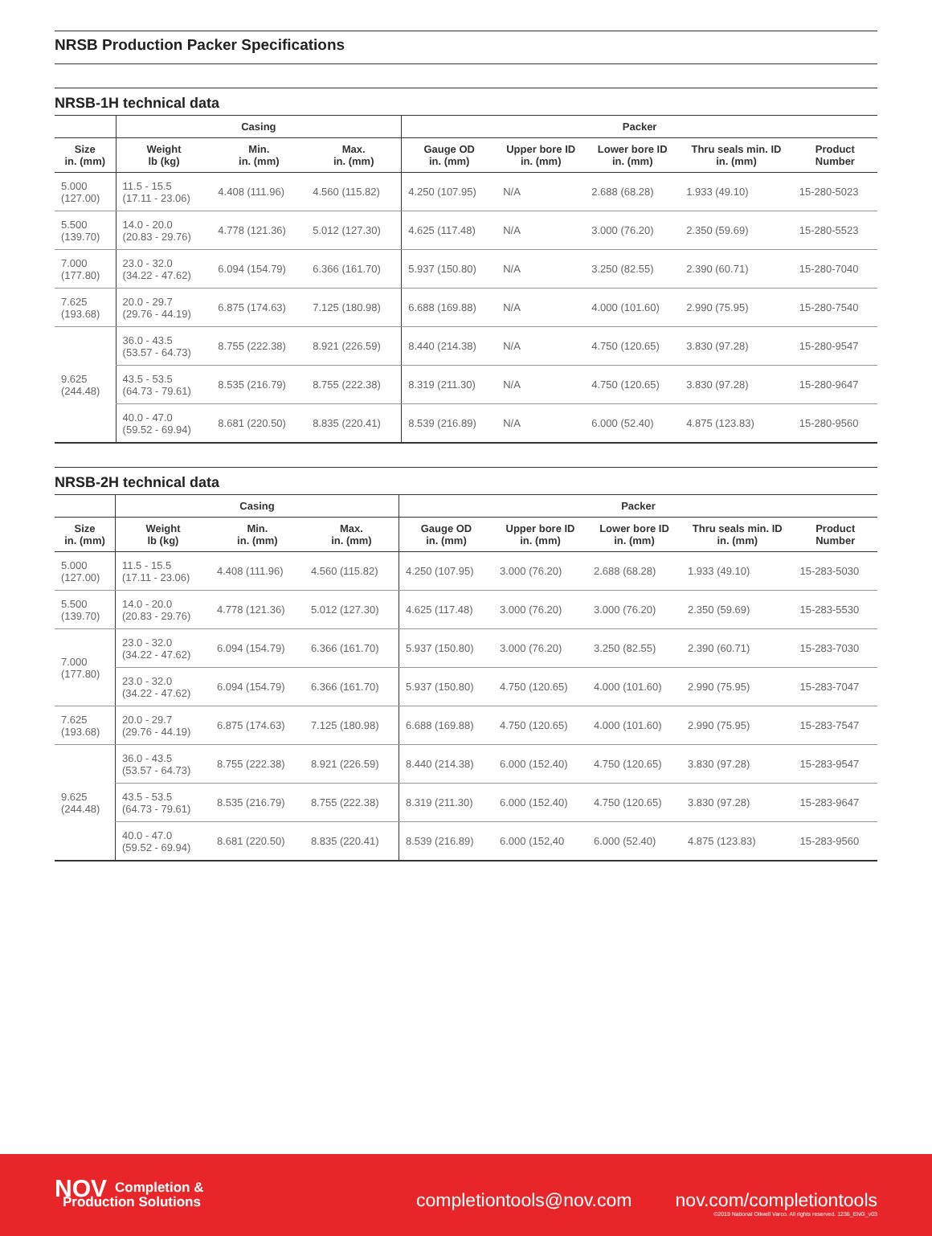NRSB Production Packer Specifications
NRSB-1H technical data
| | Casing | | | Packer | | | | |
| --- | --- | --- | --- | --- | --- | --- | --- | --- |
| Size in. (mm) | Weight lb (kg) | Min. in. (mm) | Max. in. (mm) | Gauge OD in. (mm) | Upper bore ID in. (mm) | Lower bore ID in. (mm) | Thru seals min. ID in. (mm) | Product Number |
| 5.000 (127.00) | 11.5 - 15.5 (17.11 - 23.06) | 4.408 (111.96) | 4.560 (115.82) | 4.250 (107.95) | N/A | 2.688 (68.28) | 1.933 (49.10) | 15-280-5023 |
| 5.500 (139.70) | 14.0 - 20.0 (20.83 - 29.76) | 4.778 (121.36) | 5.012 (127.30) | 4.625 (117.48) | N/A | 3.000 (76.20) | 2.350 (59.69) | 15-280-5523 |
| 7.000 (177.80) | 23.0 - 32.0 (34.22 - 47.62) | 6.094 (154.79) | 6.366 (161.70) | 5.937 (150.80) | N/A | 3.250 (82.55) | 2.390 (60.71) | 15-280-7040 |
| 7.625 (193.68) | 20.0 - 29.7 (29.76 - 44.19) | 6.875 (174.63) | 7.125 (180.98) | 6.688 (169.88) | N/A | 4.000 (101.60) | 2.990 (75.95) | 15-280-7540 |
| 9.625 (244.48) | 36.0 - 43.5 (53.57 - 64.73) | 8.755 (222.38) | 8.921 (226.59) | 8.440 (214.38) | N/A | 4.750 (120.65) | 3.830 (97.28) | 15-280-9547 |
| | 43.5 - 53.5 (64.73 - 79.61) | 8.535 (216.79) | 8.755 (222.38) | 8.319 (211.30) | N/A | 4.750 (120.65) | 3.830 (97.28) | 15-280-9647 |
| | 40.0 - 47.0 (59.52 - 69.94) | 8.681 (220.50) | 8.835 (220.41) | 8.539 (216.89) | N/A | 6.000 (52.40) | 4.875 (123.83) | 15-280-9560 |
NRSB-2H technical data
| | Casing | | | Packer | | | | |
| --- | --- | --- | --- | --- | --- | --- | --- | --- |
| Size in. (mm) | Weight lb (kg) | Min. in. (mm) | Max. in. (mm) | Gauge OD in. (mm) | Upper bore ID in. (mm) | Lower bore ID in. (mm) | Thru seals min. ID in. (mm) | Product Number |
| 5.000 (127.00) | 11.5 - 15.5 (17.11 - 23.06) | 4.408 (111.96) | 4.560 (115.82) | 4.250 (107.95) | 3.000 (76.20) | 2.688 (68.28) | 1.933 (49.10) | 15-283-5030 |
| 5.500 (139.70) | 14.0 - 20.0 (20.83 - 29.76) | 4.778 (121.36) | 5.012 (127.30) | 4.625 (117.48) | 3.000 (76.20) | 3.000 (76.20) | 2.350 (59.69) | 15-283-5530 |
| 7.000 (177.80) | 23.0 - 32.0 (34.22 - 47.62) | 6.094 (154.79) | 6.366 (161.70) | 5.937 (150.80) | 3.000 (76.20) | 3.250 (82.55) | 2.390 (60.71) | 15-283-7030 |
| | 23.0 - 32.0 (34.22 - 47.62) | 6.094 (154.79) | 6.366 (161.70) | 5.937 (150.80) | 4.750 (120.65) | 4.000 (101.60) | 2.990 (75.95) | 15-283-7047 |
| 7.625 (193.68) | 20.0 - 29.7 (29.76 - 44.19) | 6.875 (174.63) | 7.125 (180.98) | 6.688 (169.88) | 4.750 (120.65) | 4.000 (101.60) | 2.990 (75.95) | 15-283-7547 |
| 9.625 (244.48) | 36.0 - 43.5 (53.57 - 64.73) | 8.755 (222.38) | 8.921 (226.59) | 8.440 (214.38) | 6.000 (152.40) | 4.750 (120.65) | 3.830 (97.28) | 15-283-9547 |
| | 43.5 - 53.5 (64.73 - 79.61) | 8.535 (216.79) | 8.755 (222.38) | 8.319 (211.30) | 6.000 (152.40) | 4.750 (120.65) | 3.830 (97.28) | 15-283-9647 |
| | 40.0 - 47.0 (59.52 - 69.94) | 8.681 (220.50) | 8.835 (220.41) | 8.539 (216.89) | 6.000 (152,40 | 6.000 (52.40) | 4.875 (123.83) | 15-283-9560 |
NOV Completion &
Production Solutions
completiontools@nov.com
nov.com/completiontools
©2019 National Oilwell Varco. All rights reserved. 1236_ENG_v03